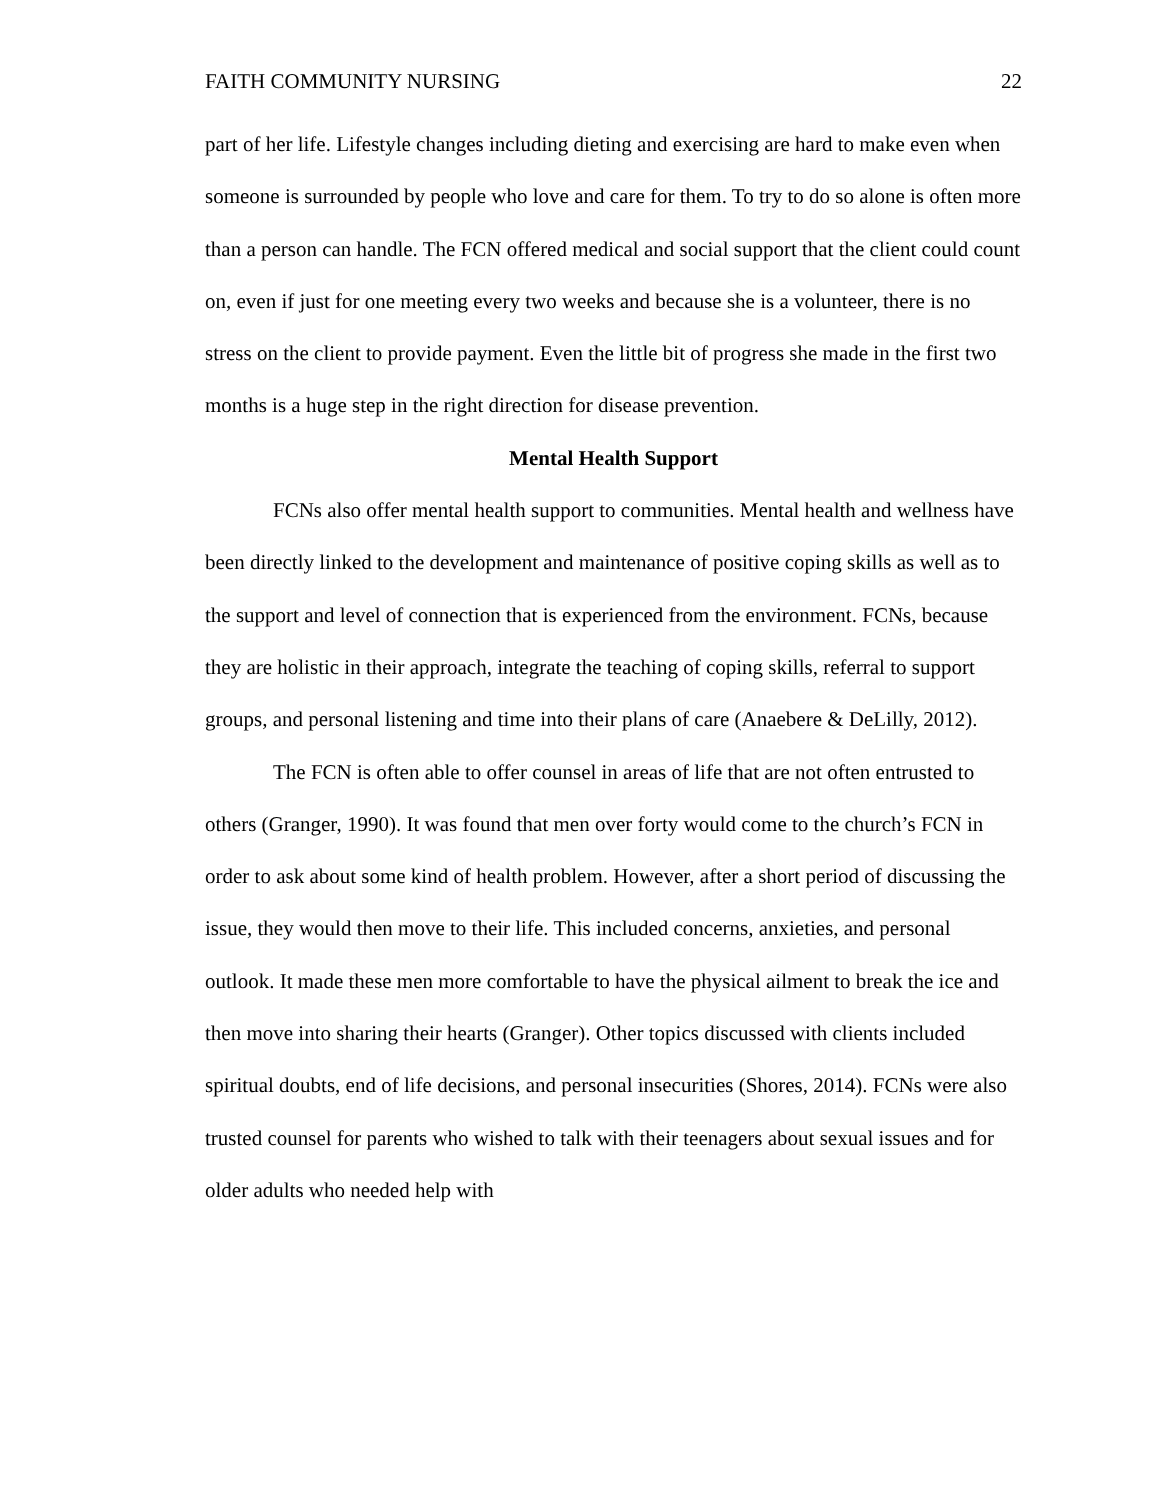FAITH COMMUNITY NURSING 22
part of her life. Lifestyle changes including dieting and exercising are hard to make even when someone is surrounded by people who love and care for them. To try to do so alone is often more than a person can handle. The FCN offered medical and social support that the client could count on, even if just for one meeting every two weeks and because she is a volunteer, there is no stress on the client to provide payment. Even the little bit of progress she made in the first two months is a huge step in the right direction for disease prevention.
Mental Health Support
FCNs also offer mental health support to communities. Mental health and wellness have been directly linked to the development and maintenance of positive coping skills as well as to the support and level of connection that is experienced from the environment. FCNs, because they are holistic in their approach, integrate the teaching of coping skills, referral to support groups, and personal listening and time into their plans of care (Anaebere & DeLilly, 2012).
The FCN is often able to offer counsel in areas of life that are not often entrusted to others (Granger, 1990). It was found that men over forty would come to the church’s FCN in order to ask about some kind of health problem. However, after a short period of discussing the issue, they would then move to their life. This included concerns, anxieties, and personal outlook. It made these men more comfortable to have the physical ailment to break the ice and then move into sharing their hearts (Granger). Other topics discussed with clients included spiritual doubts, end of life decisions, and personal insecurities (Shores, 2014). FCNs were also trusted counsel for parents who wished to talk with their teenagers about sexual issues and for older adults who needed help with